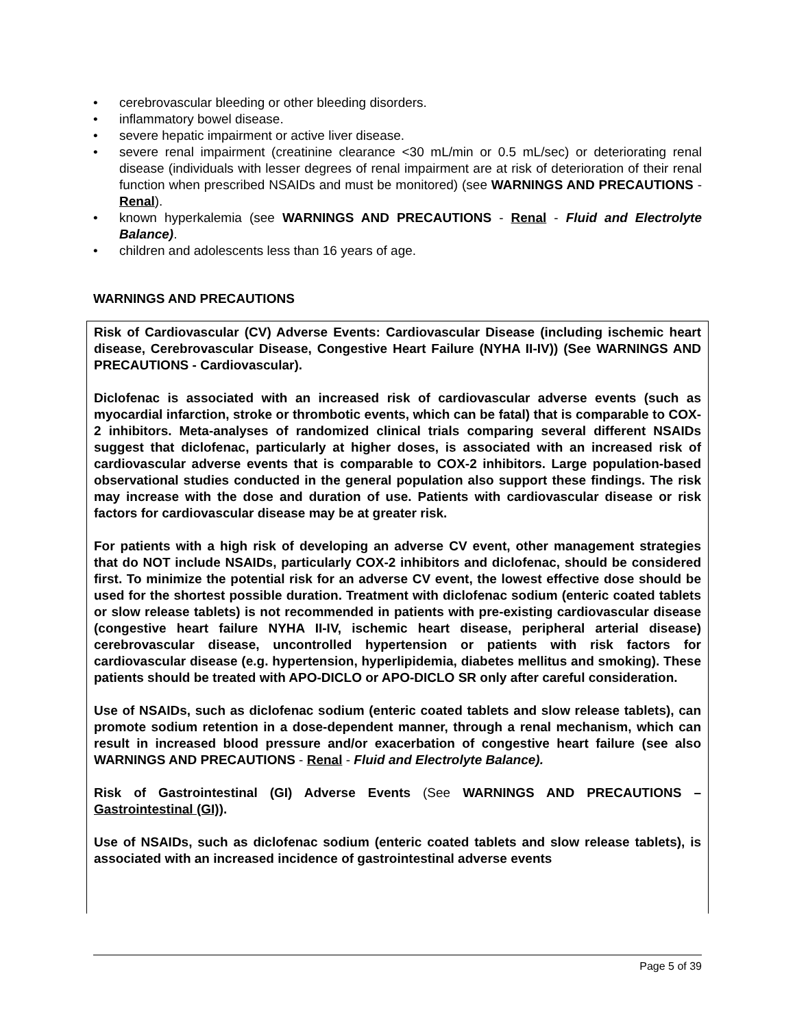• cerebrovascular bleeding or other bleeding disorders.
• inflammatory bowel disease.
• severe hepatic impairment or active liver disease.
• severe renal impairment (creatinine clearance <30 mL/min or 0.5 mL/sec) or deteriorating renal disease (individuals with lesser degrees of renal impairment are at risk of deterioration of their renal function when prescribed NSAIDs and must be monitored) (see WARNINGS AND PRECAUTIONS - Renal).
• known hyperkalemia (see WARNINGS AND PRECAUTIONS - Renal - Fluid and Electrolyte Balance).
• children and adolescents less than 16 years of age.
WARNINGS AND PRECAUTIONS
Risk of Cardiovascular (CV) Adverse Events: Cardiovascular Disease (including ischemic heart disease, Cerebrovascular Disease, Congestive Heart Failure (NYHA II-IV)) (See WARNINGS AND PRECAUTIONS - Cardiovascular).
Diclofenac is associated with an increased risk of cardiovascular adverse events (such as myocardial infarction, stroke or thrombotic events, which can be fatal) that is comparable to COX-2 inhibitors. Meta-analyses of randomized clinical trials comparing several different NSAIDs suggest that diclofenac, particularly at higher doses, is associated with an increased risk of cardiovascular adverse events that is comparable to COX-2 inhibitors. Large population-based observational studies conducted in the general population also support these findings. The risk may increase with the dose and duration of use. Patients with cardiovascular disease or risk factors for cardiovascular disease may be at greater risk.
For patients with a high risk of developing an adverse CV event, other management strategies that do NOT include NSAIDs, particularly COX-2 inhibitors and diclofenac, should be considered first. To minimize the potential risk for an adverse CV event, the lowest effective dose should be used for the shortest possible duration. Treatment with diclofenac sodium (enteric coated tablets or slow release tablets) is not recommended in patients with pre-existing cardiovascular disease (congestive heart failure NYHA II-IV, ischemic heart disease, peripheral arterial disease) cerebrovascular disease, uncontrolled hypertension or patients with risk factors for cardiovascular disease (e.g. hypertension, hyperlipidemia, diabetes mellitus and smoking). These patients should be treated with APO-DICLO or APO-DICLO SR only after careful consideration.
Use of NSAIDs, such as diclofenac sodium (enteric coated tablets and slow release tablets), can promote sodium retention in a dose-dependent manner, through a renal mechanism, which can result in increased blood pressure and/or exacerbation of congestive heart failure (see also WARNINGS AND PRECAUTIONS - Renal - Fluid and Electrolyte Balance).
Risk of Gastrointestinal (GI) Adverse Events (See WARNINGS AND PRECAUTIONS – Gastrointestinal (GI)).
Use of NSAIDs, such as diclofenac sodium (enteric coated tablets and slow release tablets), is associated with an increased incidence of gastrointestinal adverse events
Page 5 of 39